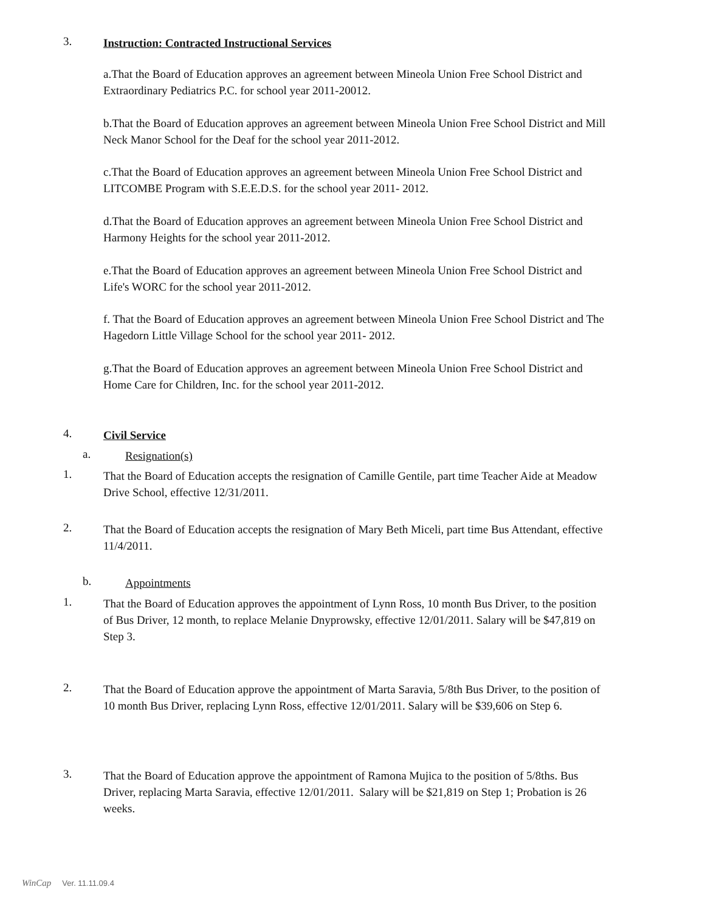3.
Instruction: Contracted Instructional Services
a.That the Board of Education approves an agreement between Mineola Union Free School District and Extraordinary Pediatrics P.C. for school year 2011-20012.
b.That the Board of Education approves an agreement between Mineola Union Free School District and Mill Neck Manor School for the Deaf for the school year 2011-2012.
c.That the Board of Education approves an agreement between Mineola Union Free School District and LITCOMBE Program with S.E.E.D.S. for the school year 2011- 2012.
d.That the Board of Education approves an agreement between Mineola Union Free School District and Harmony Heights for the school year 2011-2012.
e.That the Board of Education approves an agreement between Mineola Union Free School District and Life's WORC for the school year 2011-2012.
f. That the Board of Education approves an agreement between Mineola Union Free School District and The Hagedorn Little Village School for the school year 2011- 2012.
g.That the Board of Education approves an agreement between Mineola Union Free School District and Home Care for Children, Inc. for the school year 2011-2012.
4.
Civil Service
a.
Resignation(s)
1.
That the Board of Education accepts the resignation of Camille Gentile, part time Teacher Aide at Meadow Drive School, effective 12/31/2011.
2.
That the Board of Education accepts the resignation of Mary Beth Miceli, part time Bus Attendant, effective 11/4/2011.
b.
Appointments
1.
That the Board of Education approves the appointment of Lynn Ross, 10 month Bus Driver, to the position of Bus Driver, 12 month, to replace Melanie Dnyprowsky, effective 12/01/2011. Salary will be $47,819 on Step 3.
2.
That the Board of Education approve the appointment of Marta Saravia, 5/8th Bus Driver, to the position of 10 month Bus Driver, replacing Lynn Ross, effective 12/01/2011. Salary will be $39,606 on Step 6.
3.
That the Board of Education approve the appointment of Ramona Mujica to the position of 5/8ths. Bus Driver, replacing Marta Saravia, effective 12/01/2011. Salary will be $21,819 on Step 1; Probation is 26 weeks.
WinCap Ver. 11.11.09.4